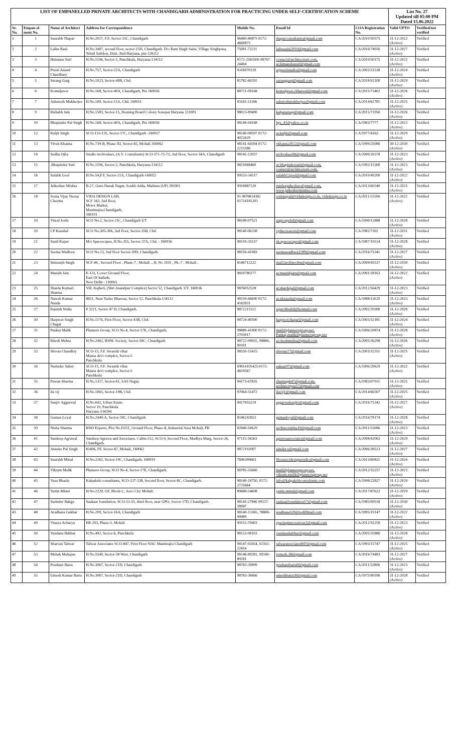| LIST OF EMPANELLED PRIVATE ARCHITECTS WITH CHANDIGARH ADMINISTRATION FOR PRACTICING UNDER SELF-CERTIFICATION SCHEME | | | | | | | List No. 27 Updated till 05:00 PM Dated 15.06.2022 | |
| Sr. No. | Empan el-ment No. | Name of Architect | Address for Correspondence | Mobile No. | Email Id | COA Registration No. | Valid UPTO | Verified/not verified |
| 1 | 1 | Saurabh Thapar | H.No.2017, F.F, Sector-15C, Chandigarh | 96460-80875 0172-4660875 | thaparconsultants@gmail.com | CA/2010/50575 | 31-12-2022 (Active) | Verified |
| 2 | 2 | Lalita Rani | H.No.3407, second floor, sector-15D, Chandigarh. D/o Ram Singh Saini, Village Singhpura, Tehsil Safidon, Distt. Jind Haryana, pin-126112 | 75081-72211 | lalitasaini2010@gmail.com | CA/2016/74016 | 31-12-2027 (Active) | Verified |
| 3 | 3 | Himansu Suri | H.No.1106, Sector-2, Panchkula, Haryana-134112 | 0172-2583506 98767-24404 | contact@architectsuri.com, ar.himanshusuri@gmail.com | CA/2010/50175 | 31-12-2022 (Active) | Verified |
| 4 | 4 | Preeti Anand Chaudhary | H.No.757, Sector-22A, Chandigarh | 9316970120 | arpreetistudio@gmail.com | CA/2003/31538 | 31-12-2024 (Active) | Verified |
| 5 | 5 | Sarang Garg | H.No.1023, Sector-40B, Chd. | 81782-60292 | saranggarg@gmail.com | CA/2018/92100 | 31-12-2029 (Active) | Verified |
| 6 | 6 | Komalpreet | H.No.168, Sector-40A, Chandigarh, Pin 160036 | 88721-09168 | komalpreet.chhatwal@gmail.com | CA/2015/73402 | 31-12-2026 (Active) | Verified |
| 7 | 7 | Ashutosh Mukherjee | H.No.109, Sector-11A, Chd. 160011 | 93165-11166 | ashutoshmukherjee@gmail.com | CA/2014/62781 | 31-12-2025 (Active) | Verified |
| 8 | 9 | Rishabh Jain | H.No.1583, Sector-15, Housing Board Colony Sonepat Haryana 131001 | 98023-89400 | kalpataruap@gmail.com | CA/2015/71950 | 31-12-2026 (Active) | Verified |
| 9 | 10 | Bhupinder Pal Singh | H.No.168, Sector-40A, Chandigarh, Pin 160036 | 98149-04168 | bps_41@yahoo.co.in | CA/1983/7777 | 31-12-2023 (Active) | Verified |
| 10 | 12 | Kuljit Singh | SCO-133-135, Sector-17C, Chandigarh -160017 | 98140-08597 0172-4023429 | ar.kuljit@gmail.com | CA/1977/4163 | 31-12-2029 (Active) | Verified |
| 11 | 13 | Vivek Khanna | H.No.739-B, Phase-XI, Sector-65, Mohali-160062 | 98141-64394 0172-2215586 | vkhanna2022@gmail.com | CA/1999/25086 | 30-12-2030 (Active) | Verified |
| 12 | 14 | Sudha Ojha | Studio Archvalues, (A.V. Consultants) SCO-371-72-73, 2nd floor, Sector-34A, Chandigarh | 98145-12037 | archvalues96@gmail.com | CA/2000/26378 | 31-12-2023 (Active) | Verified |
| 13 | 15 | .Bhupinder Suri | H.No.1106, Sector-2, Panchkula, Haryana-134112 | 9815068460 | ar.bhupindersuri@gmail.com, contact@architectsuri.com, | CA/1992/15360 | 31-12-2023 (Active) | Verified |
| 14 | 16 | Sulabh Goel | H.No.54,F.F, Sector-21A, Chandigarh-160022 | 99533-34317 | sulabh12goel@gmail.com | CA/2010/49200 | 31-12-2022 (Active) | Verified |
| 15 | 17 | Jaikeshav Mishra | B-27, Guru Nanak Nagar, Sonkh Adda, Mathura (UP) 281001 | 9910887120 | mishrajaikeshav@gmail.com, www.jaikeshavmishra.com | CA/2013/60340 | 31-12-2025 (Active) | Verified |
| 16 | 18 | Sonia Vijay Neena Cheema | VIDA DESIGN LAB, SCF 342, 2nd floor, Motor Market, Manimajra,Chandigarh, 160101 | 91 9878814382 01724181201 | soniatayal@vidadesign.co.in, vidadesign.co.in | CA/2011/51506 | 31-12-2022 (Active) | Verified |
| 17 | 19 | Vinod Joshi | SCO No.2, Sector-21C, Chandigarh UT | 98140-07521 | aagroupchd@gmail.com | CA/1990/12888 | 31-12-2028 (Active) | Verified |
| 18 | 20 | CP Kaushal | SCO No.305-306, 2nd floor, Sector-35B, Chd. | 98140-06338 | cpthecreators@gmail.com | CA/1982/7302 | 31-12-2031 (Active) | Verified |
| 19 | 21 | Sunil Kapur | M/s Spacescapes, H.No.355, Sector-37A, Chd. - 160036 | 98159-35537 | sk.spacescapes@gmail.com | CA/1987/10514 | 31-12-2028 (Active) | Verified |
| 20 | 22 | Seema Wadhwa | SCO No.23, 2nd floor Sector-20D, Chandigarh. | 98150-41083 | seemawadhwa2289@gmail.com | CA/2016/75341 | 31-12-2027 (Active) | Verified |
| 21 | 23 | Simranjit Singh | SCF-46 , Second Floor , Phase-7 , Mohali ., H. No 3101 , Ph.-7 , Mohali . | 8146712222 | mail2architectbn@gmail.com | CA/2009/45537 | 31-12-2030 (Active) | Verified |
| 22 | 24 | Manish Jain | E-131, Lower Ground Floor, East Of kailash, New Delhi - 110065 | 9810780277 | ar.manishjain@gmail.com | CA/2001/28163 | 31-12-2022 (Active) | Verified |
| 23 | 25 | Sharda Kumari Sharma | Vill. Kajheri, (Shri Anandpur Complex) Sector 52, Chandigarh. UT. 160036 | 9876052528 | ar.shardapal@gmail.com | CA/2012/56429 | 31-12-2023 (Active) | Verified |
| 24 | 26 | Naresh Kumar Nanda | #831, Near Yadav Bhawan, Sector 12, Panchkula.134112 | 98159-66690 0172-4182831 | ar.nknanda@gmail.com | CA/1988/11620 | 31-12-2023 (Active) | Verified |
| 25 | 27 | Rajnish Walia | # 3221, Sector 47 D, Chandigarh. | 9872211512 | rajarchbuild@hotmail.com | CA/2002/29300 | 31-12-2026 (Active) | Verified |
| 26 | 30 | Harpreet Singh Chagar | H.No.1176, First Floor, Sector-43B, Chd. | 98724-40500 | harpreetchagar@gmail.com | CA/2003/32181 | 31-12-2024 (Active) | Verified |
| 27 | 31 | Pankaj Malik | Planners Group, SCO No.4, Sector-17E, Chandigarh. | 98880-41000 0172-2703917 | mail@plannersgroup.net, Pankaj.malik@plannersgroup.net | CA/1996/20874 | 31-12-2028 (Active) | Verified |
| 28 | 32 | Ritesh Mehta | H.No.2462, BSNL Society, Sector-50C, Chandigarh | 98722-99055, 98886-90101 | ar.riteshmehta@gmail.com | CA/2005/36298 | 31-12-2026 (Active) | Verified |
| 29 | 33 | Shveta Chaudhry | SCO-15, F.F. Swastik vihar Mansa devi complex, Sector-5 Panchkula | 98550-15425 | shvetas77@gmail.com | CA/2003/32351 | 31-12-2025 (Active) | Verified |
| 30 | 34 | Narinder Sahni | SCO-15, F.F. Swastik vihar Mansa devi complex, Sector-5 Panchkula | 09814105425 0172-4659567 | aakaar97@gmail.com | CA/1996/20629 | 31-12-2022 (Active) | Verified |
| 31 | 35 | Pawan Sharma | H.No.1317, Sector-61, SAS Nagar, | 94173-67835 | sharmapk47@gmail.com, architectspsa57@gmail.com | CA/1983/07911 | 31-12-2025 (Active) | Verified |
| 32 | 36 | ila vij | H.No.1065, Sector-19B, Chd. | 97064-51472 | ilavij1@gmail.com | CA/2014/66507 | 31-12-2025 (Active) | Verified |
| 33 | 37 | Sanjiv Aggarwal | H.No.642, Urban Estate Sector 19, Panchkula Haryana-134204 | 9417655219 | aggarwalsanjiv@gmail.com | CA/2016/75342 | 31-12-2027 (Active) | Verified |
| 34 | 38 | Gaman Loyal | H.No.2440-A, Sector-39C, Chandigarh | 8146242653 | gamanloyal@gmail.com | CA/2016/78174 | 31-12-2028 (Active) | Verified |
| 35 | 39 | Nisha Sharma | RND Experts, Plot No.D151, Ground Floor, Phase-8, Industrial Area Mohali, PB | 82840-50629 | architectnisha10@gmail.com | CA/2011/51086 | 31-12-2023 (Active) | Verified |
| 36 | 41 | Sandeep Agrawal | Sandeep Agrawa and Associates. Cabin-212, SCO-9, Second Floor, Madhya Marg, Sector-26, Chandigarh. | 97115-56563 | agrawaassociates@gmail.com | CA/2008/42063 | 31-12-2029 (Active) | Verified |
| 37 | 42 | Atinder Pal Singh | #2406, FF, Sector-67, Mohali, 160062 | 9872102007 | atinder.s@gmail.com | CA/2006/38513 | 31-12-2027 (Active) | Verified |
| 38 | 43 | Saurabh Mittal | H.No.2262, Sector-19C, Chandigarh, 160019 | 7696399663 | fibonaccidesignstudio@gmail.com | CA/2013/60821 | 31-12-2024 (Active) | Verified |
| 39 | 44 | Vikram Malik | Planners Group, SCO No.4, Sector-17E, Chandigarh. | 98785-55666 | mail@plannersgroup.net, vikram.malik@plannersgroup.net | CA/2012/55257 | 31-12-2023 (Active) | Verified |
| 40 | 45 | Vasu Bhasin | Kalpakriti consultants, SCO-137-138, Second floor, Sector-8C, Chandigarh. | 98140-16750, 0172-2725664 | info@kalpakriticonsultants.com | CA/1998/22827 | 31-12-2029 (Active) | Verified |
| 41 | 46 | Yattin Mittal | H.No.2220, GF, Block-C, Aero City Mohali. | 89688-54608 | yattin.mittal@gmail.com | CA/2017/87622 | 31-12-2029 (Active) | Verified |
| 42 | 47 | Surinder Bahga | Saakaar foundation, SCO-53-55, third floor, near GPO, Sector-17D, Chandigarh. | 98145-27846 99157-58947 | saakaarfoundation17@gmail.com | CA/1985/09518 | 31-12-2030 (Active) | Verified |
| 43 | 48 | Aradhana Gakhar | H.No.209, Sector-16A, Chandigarh | 98140-13365, 78888-90989 | aradhana520@rediffmail.com | CA/1995/19147 | 31-12-2022 (Active) | Verified |
| 44 | 49 | Vinaya Acharya | HE-293, Phase-5, Mohali | 99153-70403 | spacinginnovations1@gmail.com | CA/2012/55258 | 31-12-2023 (Active) | Verified |
| 45 | 50 | Vandana Babbar | H.No.492, Sector-6, Panchkula | 98153-00103 | vandanababbar@gmail.com | CA/2005/35886 | 31-12-2028 (Active) | Verified |
| 46 | 52 | Sharvan Talwar | Talwar Associates SCO-847, First Floor NAC Manimajra Chandigarh | 98147-92454, 92161-22454 | talwarassociates847@gmail.com | CA/1993/15747 | 31-12-2025 (Active) | Verified |
| 47 | 53 | Mehak Mahajan | H.No.5540, Sector-38 West, Chandigarh | 98148-89281, 99140-89281 | romesh.38@gmail.com | CA/2016/74483 | 31-12-2027 (Active) | Verified |
| 48 | 54 | Prashant Batra | H.No.3067, Sector-21D, Chandigarh | 98783-39999 | prashantbatra0@gmail.com | CA/2011/52806 | 31-12-2023 (Active) | Verified |
| 49 | 55 | Umesh Kumar Batra | H.No.3067, Sector-21D, Chandigarh | 98783-36666 | umeshbatra39@gmail.com | CA/1975/00596 | 31-12-2028 (Active) | Verified |